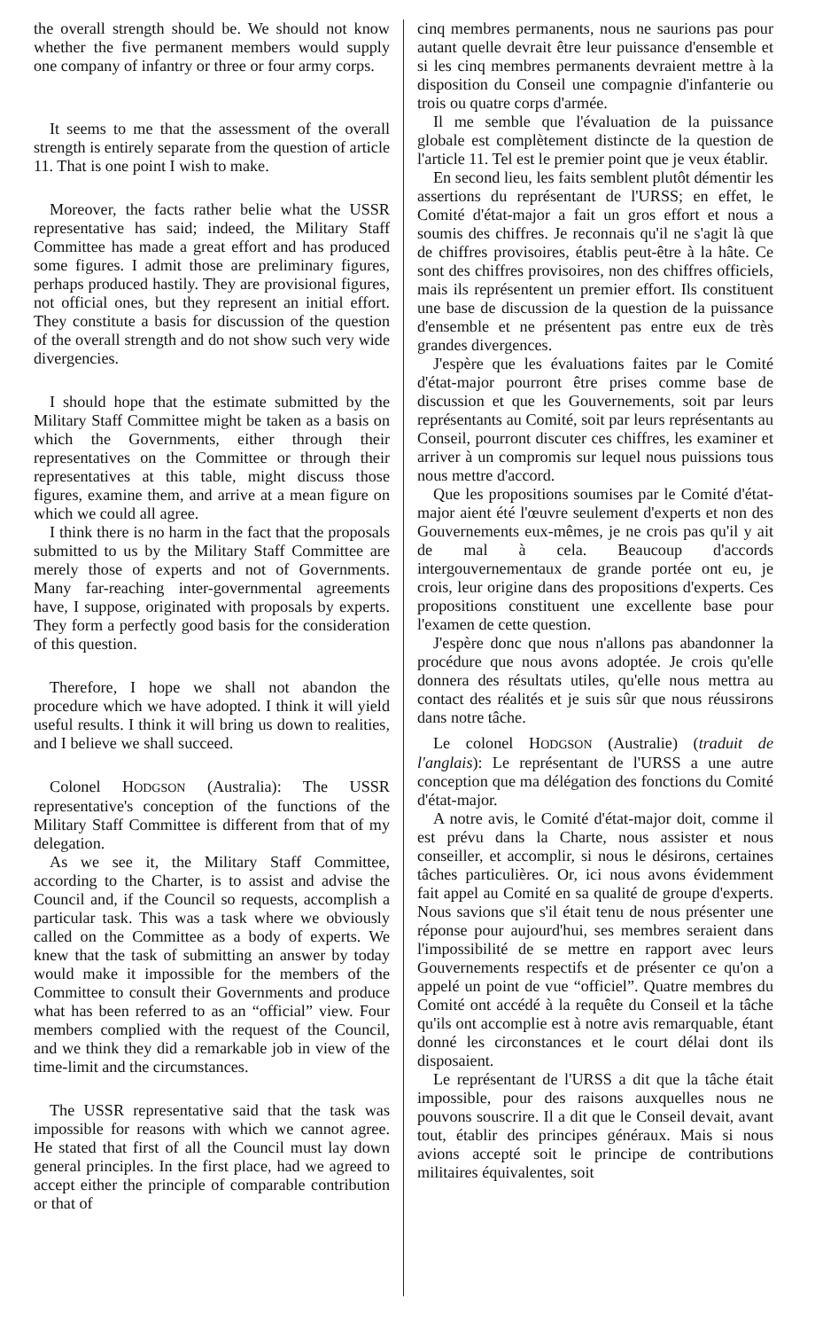the overall strength should be. We should not know whether the five permanent members would supply one company of infantry or three or four army corps.
It seems to me that the assessment of the overall strength is entirely separate from the question of article 11. That is one point I wish to make.
Moreover, the facts rather belie what the USSR representative has said; indeed, the Military Staff Committee has made a great effort and has produced some figures. I admit those are preliminary figures, perhaps produced hastily. They are provisional figures, not official ones, but they represent an initial effort. They constitute a basis for discussion of the question of the overall strength and do not show such very wide divergencies.
I should hope that the estimate submitted by the Military Staff Committee might be taken as a basis on which the Governments, either through their representatives on the Committee or through their representatives at this table, might discuss those figures, examine them, and arrive at a mean figure on which we could all agree.
I think there is no harm in the fact that the proposals submitted to us by the Military Staff Committee are merely those of experts and not of Governments. Many far-reaching inter-governmental agreements have, I suppose, originated with proposals by experts. They form a perfectly good basis for the consideration of this question.
Therefore, I hope we shall not abandon the procedure which we have adopted. I think it will yield useful results. I think it will bring us down to realities, and I believe we shall succeed.
Colonel HODGSON (Australia): The USSR representative's conception of the functions of the Military Staff Committee is different from that of my delegation.
As we see it, the Military Staff Committee, according to the Charter, is to assist and advise the Council and, if the Council so requests, accomplish a particular task. This was a task where we obviously called on the Committee as a body of experts. We knew that the task of submitting an answer by today would make it impossible for the members of the Committee to consult their Governments and produce what has been referred to as an “official” view. Four members complied with the request of the Council, and we think they did a remarkable job in view of the time-limit and the circumstances.
The USSR representative said that the task was impossible for reasons with which we cannot agree. He stated that first of all the Council must lay down general principles. In the first place, had we agreed to accept either the principle of comparable contribution or that of
cinq membres permanents, nous ne saurions pas pour autant quelle devrait être leur puissance d'ensemble et si les cinq membres permanents devraient mettre à la disposition du Conseil une compagnie d'infanterie ou trois ou quatre corps d'armée.
Il me semble que l'évaluation de la puissance globale est complètement distincte de la question de l'article 11. Tel est le premier point que je veux établir.
En second lieu, les faits semblent plutôt démentir les assertions du représentant de l'URSS; en effet, le Comité d'état-major a fait un gros effort et nous a soumis des chiffres. Je reconnais qu'il ne s'agit là que de chiffres provisoires, établis peut-être à la hâte. Ce sont des chiffres provisoires, non des chiffres officiels, mais ils représentent un premier effort. Ils constituent une base de discussion de la question de la puissance d'ensemble et ne présentent pas entre eux de très grandes divergences.
J'espère que les évaluations faites par le Comité d'état-major pourront être prises comme base de discussion et que les Gouvernements, soit par leurs représentants au Comité, soit par leurs représentants au Conseil, pourront discuter ces chiffres, les examiner et arriver à un compromis sur lequel nous puissions tous nous mettre d'accord.
Que les propositions soumises par le Comité d'état-major aient été l'œuvre seulement d'experts et non des Gouvernements eux-mêmes, je ne crois pas qu'il y ait de mal à cela. Beaucoup d'accords intergouvernementaux de grande portée ont eu, je crois, leur origine dans des propositions d'experts. Ces propositions constituent une excellente base pour l'examen de cette question.
J'espère donc que nous n'allons pas abandonner la procédure que nous avons adoptée. Je crois qu'elle donnera des résultats utiles, qu'elle nous mettra au contact des réalités et je suis sûr que nous réussirons dans notre tâche.
Le colonel HODGSON (Australie) (traduit de l'anglais): Le représentant de l'URSS a une autre conception que ma délégation des fonctions du Comité d'état-major.
A notre avis, le Comité d'état-major doit, comme il est prévu dans la Charte, nous assister et nous conseiller, et accomplir, si nous le désirons, certaines tâches particulières. Or, ici nous avons évidemment fait appel au Comité en sa qualité de groupe d'experts. Nous savions que s'il était tenu de nous présenter une réponse pour aujourd'hui, ses membres seraient dans l'impossibilité de se mettre en rapport avec leurs Gouvernements respectifs et de présenter ce qu'on a appelé un point de vue “officiel”. Quatre membres du Comité ont accédé à la requête du Conseil et la tâche qu'ils ont accomplie est à notre avis remarquable, étant donné les circonstances et le court délai dont ils disposaient.
Le représentant de l'URSS a dit que la tâche était impossible, pour des raisons auxquelles nous ne pouvons souscrire. Il a dit que le Conseil devait, avant tout, établir des principes généraux. Mais si nous avions accepté soit le principe de contributions militaires équivalentes, soit